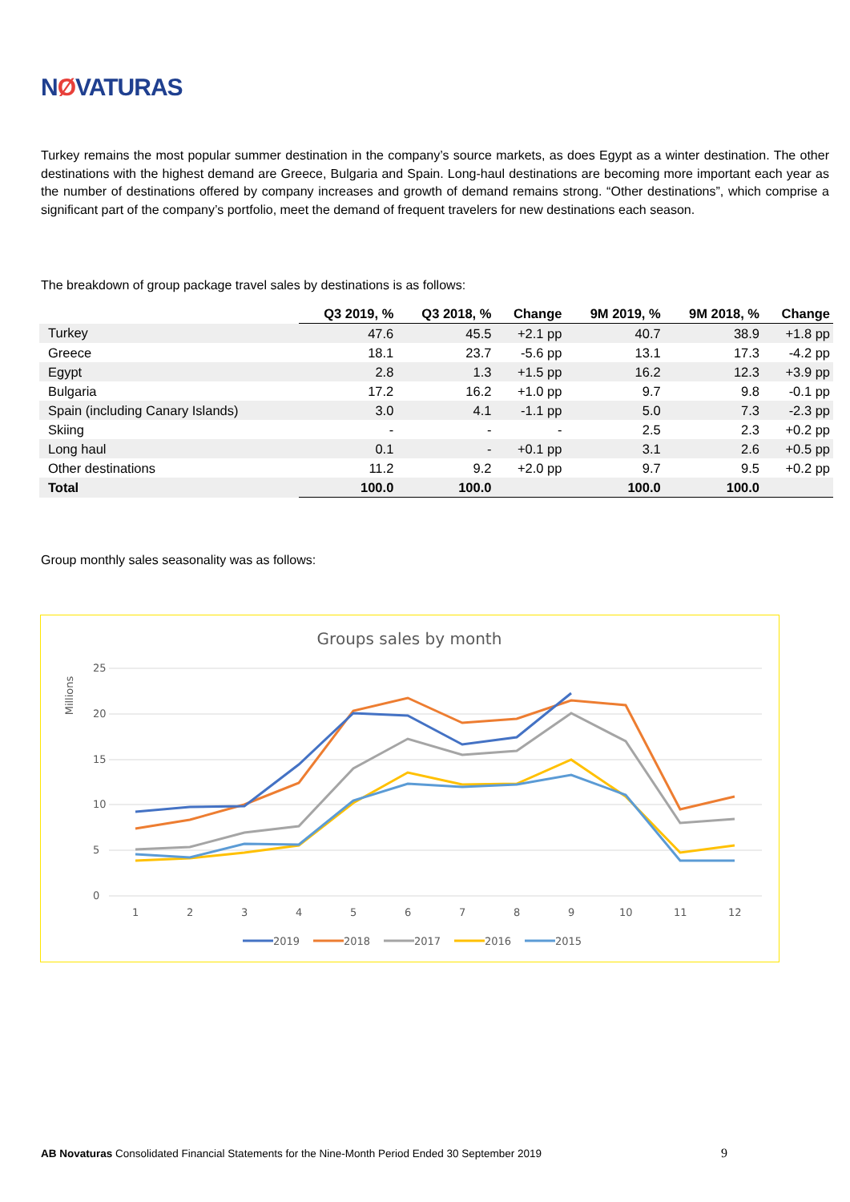NØVATURAS
Turkey remains the most popular summer destination in the company’s source markets, as does Egypt as a winter destination. The other destinations with the highest demand are Greece, Bulgaria and Spain. Long-haul destinations are becoming more important each year as the number of destinations offered by company increases and growth of demand remains strong. “Other destinations”, which comprise a significant part of the company’s portfolio, meet the demand of frequent travelers for new destinations each season.
The breakdown of group package travel sales by destinations is as follows:
| | Q3 2019, % | Q3 2018, % | Change | 9M 2019, % | 9M 2018, % | Change |
| --- | --- | --- | --- | --- | --- | --- |
| Turkey | 47.6 | 45.5 | +2.1 pp | 40.7 | 38.9 | +1.8 pp |
| Greece | 18.1 | 23.7 | -5.6 pp | 13.1 | 17.3 | -4.2 pp |
| Egypt | 2.8 | 1.3 | +1.5 pp | 16.2 | 12.3 | +3.9 pp |
| Bulgaria | 17.2 | 16.2 | +1.0 pp | 9.7 | 9.8 | -0.1 pp |
| Spain (including Canary Islands) | 3.0 | 4.1 | -1.1 pp | 5.0 | 7.3 | -2.3 pp |
| Skiing | - | - | - | 2.5 | 2.3 | +0.2 pp |
| Long haul | 0.1 | - | +0.1 pp | 3.1 | 2.6 | +0.5 pp |
| Other destinations | 11.2 | 9.2 | +2.0 pp | 9.7 | 9.5 | +0.2 pp |
| Total | 100.0 | 100.0 | | 100.0 | 100.0 | |
Group monthly sales seasonality was as follows:
Groups sales by month
Millions
25
20
15
10
5
0
1
2
3
4
5
6
7
8
9
10
11
12
2019
2018
2017
2016
2015
AB Novaturas Consolidated Financial Statements for the Nine-Month Period Ended 30 September 2019
9